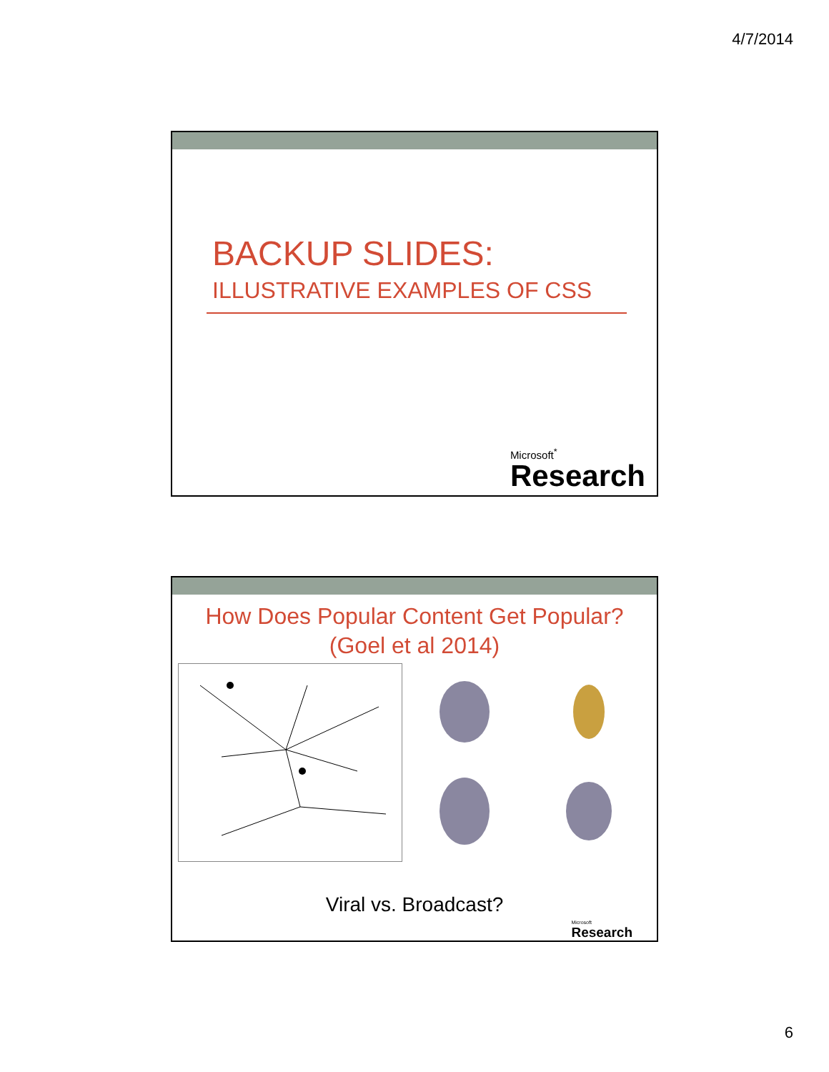4/7/2014
BACKUP SLIDES:
ILLUSTRATIVE EXAMPLES OF CSS
Microsoft<sup>*</sup>
Research
How Does Popular Content Get Popular?
(Goel et al 2014)
Viral vs. Broadcast?
Microsoft
Research
6